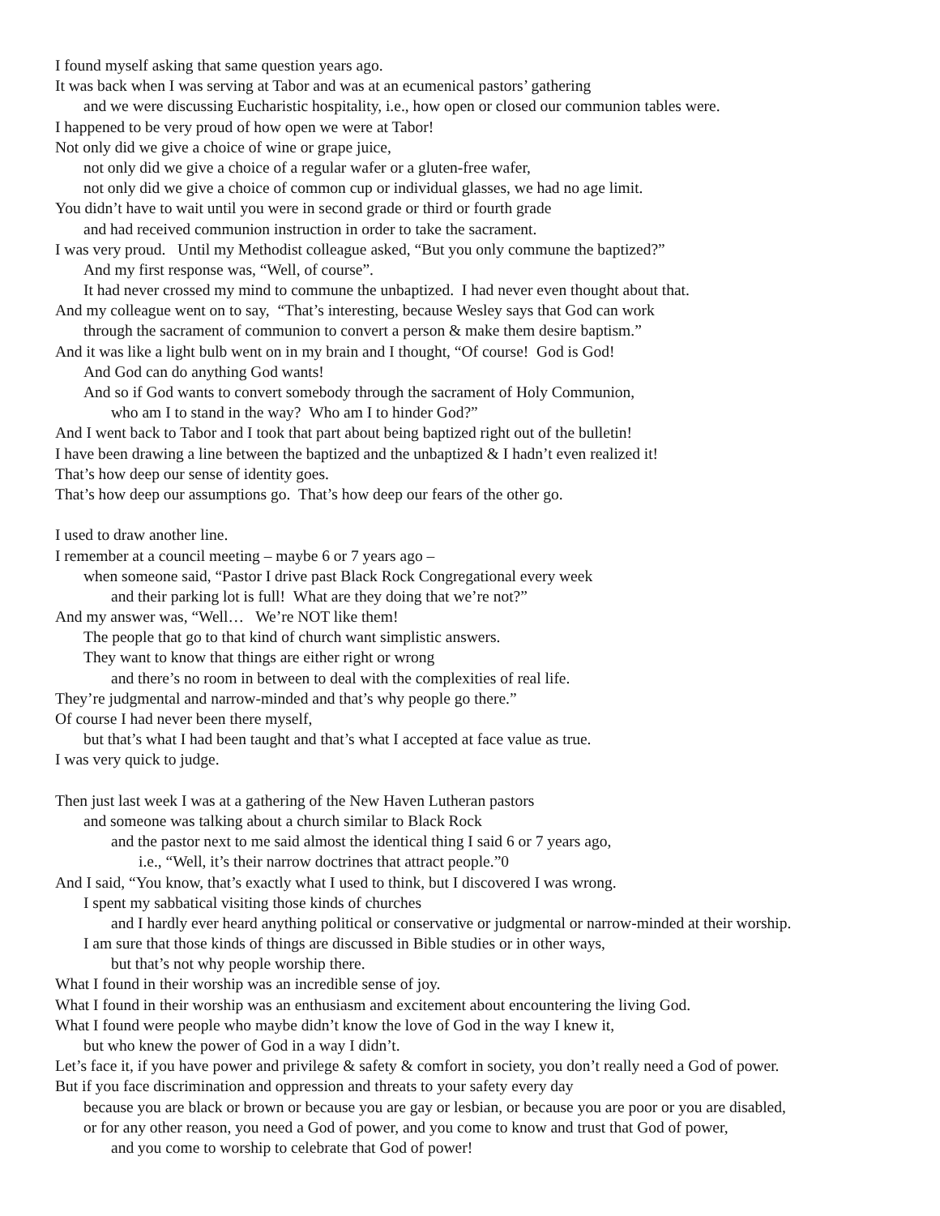I found myself asking that same question years ago.
It was back when I was serving at Tabor and was at an ecumenical pastors’ gathering
and we were discussing Eucharistic hospitality, i.e., how open or closed our communion tables were.
I happened to be very proud of how open we were at Tabor!
Not only did we give a choice of wine or grape juice,
not only did we give a choice of a regular wafer or a gluten-free wafer,
not only did we give a choice of common cup or individual glasses, we had no age limit.
You didn’t have to wait until you were in second grade or third or fourth grade
and had received communion instruction in order to take the sacrament.
I was very proud. Until my Methodist colleague asked, “But you only commune the baptized?”
And my first response was, “Well, of course”.
It had never crossed my mind to commune the unbaptized. I had never even thought about that.
And my colleague went on to say, “That’s interesting, because Wesley says that God can work
through the sacrament of communion to convert a person & make them desire baptism.”
And it was like a light bulb went on in my brain and I thought, “Of course! God is God!
And God can do anything God wants!
And so if God wants to convert somebody through the sacrament of Holy Communion,
who am I to stand in the way? Who am I to hinder God?”
And I went back to Tabor and I took that part about being baptized right out of the bulletin!
I have been drawing a line between the baptized and the unbaptized & I hadn’t even realized it!
That’s how deep our sense of identity goes.
That’s how deep our assumptions go. That’s how deep our fears of the other go.
I used to draw another line.
I remember at a council meeting – maybe 6 or 7 years ago –
when someone said, “Pastor I drive past Black Rock Congregational every week
and their parking lot is full! What are they doing that we’re not?”
And my answer was, “Well… We’re NOT like them!
The people that go to that kind of church want simplistic answers.
They want to know that things are either right or wrong
and there’s no room in between to deal with the complexities of real life.
They’re judgmental and narrow-minded and that’s why people go there.”
Of course I had never been there myself,
but that’s what I had been taught and that’s what I accepted at face value as true.
I was very quick to judge.
Then just last week I was at a gathering of the New Haven Lutheran pastors
and someone was talking about a church similar to Black Rock
and the pastor next to me said almost the identical thing I said 6 or 7 years ago,
i.e., “Well, it’s their narrow doctrines that attract people.”0
And I said, “You know, that’s exactly what I used to think, but I discovered I was wrong.
I spent my sabbatical visiting those kinds of churches
and I hardly ever heard anything political or conservative or judgmental or narrow-minded at their worship.
I am sure that those kinds of things are discussed in Bible studies or in other ways,
but that’s not why people worship there.
What I found in their worship was an incredible sense of joy.
What I found in their worship was an enthusiasm and excitement about encountering the living God.
What I found were people who maybe didn’t know the love of God in the way I knew it,
but who knew the power of God in a way I didn’t.
Let’s face it, if you have power and privilege & safety & comfort in society, you don’t really need a God of power.
But if you face discrimination and oppression and threats to your safety every day
because you are black or brown or because you are gay or lesbian, or because you are poor or you are disabled,
or for any other reason, you need a God of power, and you come to know and trust that God of power,
and you come to worship to celebrate that God of power!